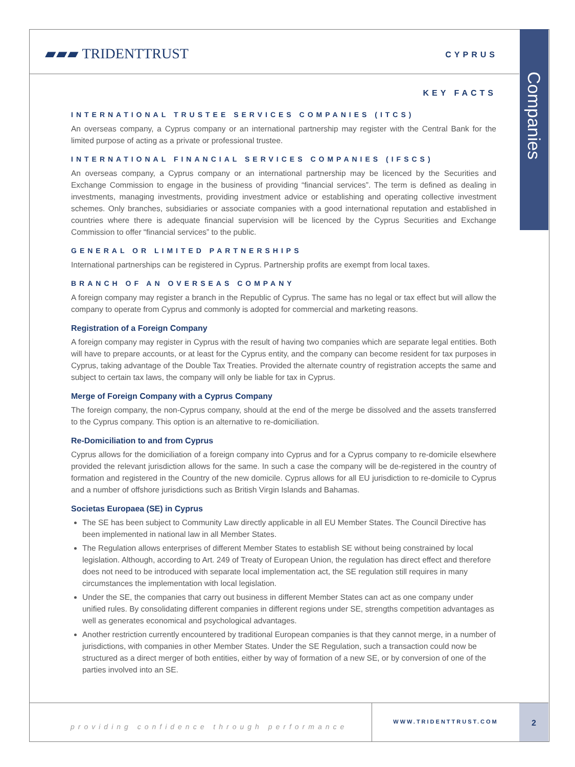Companies
▰▰▰ TRIDENTTRUST CYPRUS
KEY FACTS
INTERNATIONAL TRUSTEE SERVICES COMPANIES (ITCS)
An overseas company, a Cyprus company or an international partnership may register with the Central Bank for the limited purpose of acting as a private or professional trustee.
INTERNATIONAL FINANCIAL SERVICES COMPANIES (IFSCS)
An overseas company, a Cyprus company or an international partnership may be licenced by the Securities and Exchange Commission to engage in the business of providing “financial services”. The term is defined as dealing in investments, managing investments, providing investment advice or establishing and operating collective investment schemes. Only branches, subsidiaries or associate companies with a good international reputation and established in countries where there is adequate financial supervision will be licenced by the Cyprus Securities and Exchange Commission to offer “financial services” to the public.
GENERAL OR LIMITED PARTNERSHIPS
International partnerships can be registered in Cyprus. Partnership profits are exempt from local taxes.
BRANCH OF AN OVERSEAS COMPANY
A foreign company may register a branch in the Republic of Cyprus. The same has no legal or tax effect but will allow the company to operate from Cyprus and commonly is adopted for commercial and marketing reasons.
Registration of a Foreign Company
A foreign company may register in Cyprus with the result of having two companies which are separate legal entities. Both will have to prepare accounts, or at least for the Cyprus entity, and the company can become resident for tax purposes in Cyprus, taking advantage of the Double Tax Treaties. Provided the alternate country of registration accepts the same and subject to certain tax laws, the company will only be liable for tax in Cyprus.
Merge of Foreign Company with a Cyprus Company
The foreign company, the non-Cyprus company, should at the end of the merge be dissolved and the assets transferred to the Cyprus company. This option is an alternative to re-domiciliation.
Re-Domiciliation to and from Cyprus
Cyprus allows for the domiciliation of a foreign company into Cyprus and for a Cyprus company to re-domicile elsewhere provided the relevant jurisdiction allows for the same. In such a case the company will be de-registered in the country of formation and registered in the Country of the new domicile. Cyprus allows for all EU jurisdiction to re-domicile to Cyprus and a number of offshore jurisdictions such as British Virgin Islands and Bahamas.
Societas Europaea (SE) in Cyprus
The SE has been subject to Community Law directly applicable in all EU Member States. The Council Directive has been implemented in national law in all Member States.
The Regulation allows enterprises of different Member States to establish SE without being constrained by local legislation. Although, according to Art. 249 of Treaty of European Union, the regulation has direct effect and therefore does not need to be introduced with separate local implementation act, the SE regulation still requires in many circumstances the implementation with local legislation.
Under the SE, the companies that carry out business in different Member States can act as one company under unified rules. By consolidating different companies in different regions under SE, strengths competition advantages as well as generates economical and psychological advantages.
Another restriction currently encountered by traditional European companies is that they cannot merge, in a number of jurisdictions, with companies in other Member States. Under the SE Regulation, such a transaction could now be structured as a direct merger of both entities, either by way of formation of a new SE, or by conversion of one of the parties involved into an SE.
providing confidence through performance
WWW.TRIDENTTRUST.COM
2